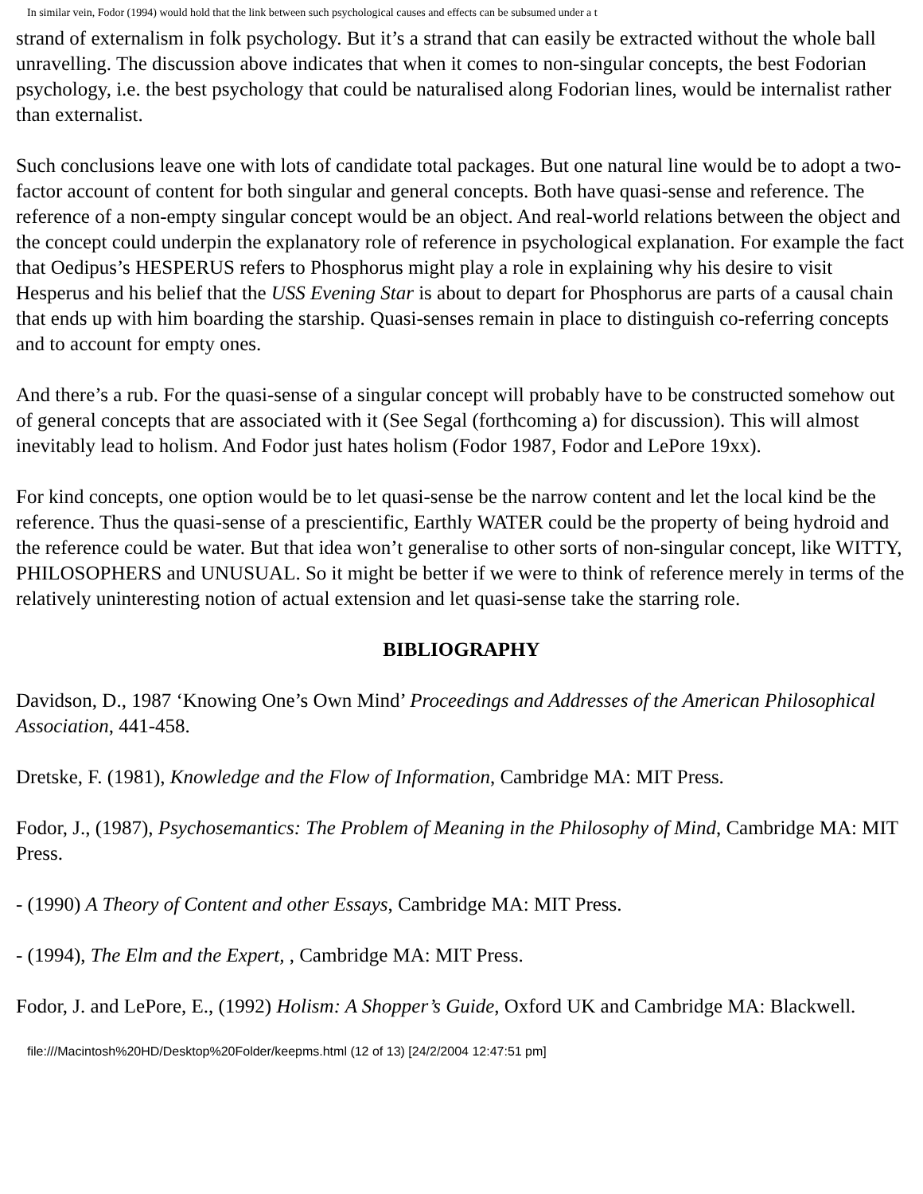In similar vein, Fodor (1994) would hold that the link between such psychological causes and effects can be subsumed under a t
strand of externalism in folk psychology. But it’s a strand that can easily be extracted without the whole ball unravelling. The discussion above indicates that when it comes to non-singular concepts, the best Fodorian psychology, i.e. the best psychology that could be naturalised along Fodorian lines, would be internalist rather than externalist.
Such conclusions leave one with lots of candidate total packages. But one natural line would be to adopt a two-factor account of content for both singular and general concepts. Both have quasi-sense and reference. The reference of a non-empty singular concept would be an object. And real-world relations between the object and the concept could underpin the explanatory role of reference in psychological explanation. For example the fact that Oedipus’s HESPERUS refers to Phosphorus might play a role in explaining why his desire to visit Hesperus and his belief that the USS Evening Star is about to depart for Phosphorus are parts of a causal chain that ends up with him boarding the starship. Quasi-senses remain in place to distinguish co-referring concepts and to account for empty ones.
And there’s a rub. For the quasi-sense of a singular concept will probably have to be constructed somehow out of general concepts that are associated with it (See Segal (forthcoming a) for discussion). This will almost inevitably lead to holism. And Fodor just hates holism (Fodor 1987, Fodor and LePore 19xx).
For kind concepts, one option would be to let quasi-sense be the narrow content and let the local kind be the reference. Thus the quasi-sense of a prescientific, Earthly WATER could be the property of being hydroid and the reference could be water. But that idea won’t generalise to other sorts of non-singular concept, like WITTY, PHILOSOPHERS and UNUSUAL. So it might be better if we were to think of reference merely in terms of the relatively uninteresting notion of actual extension and let quasi-sense take the starring role.
BIBLIOGRAPHY
Davidson, D., 1987 ‘Knowing One’s Own Mind’ Proceedings and Addresses of the American Philosophical Association, 441-458.
Dretske, F. (1981), Knowledge and the Flow of Information, Cambridge MA: MIT Press.
Fodor, J., (1987), Psychosemantics: The Problem of Meaning in the Philosophy of Mind, Cambridge MA: MIT Press.
- (1990) A Theory of Content and other Essays, Cambridge MA: MIT Press.
- (1994), The Elm and the Expert, , Cambridge MA: MIT Press.
Fodor, J. and LePore, E., (1992) Holism: A Shopper’s Guide, Oxford UK and Cambridge MA: Blackwell.
file:///Macintosh%20HD/Desktop%20Folder/keepms.html (12 of 13) [24/2/2004 12:47:51 pm]